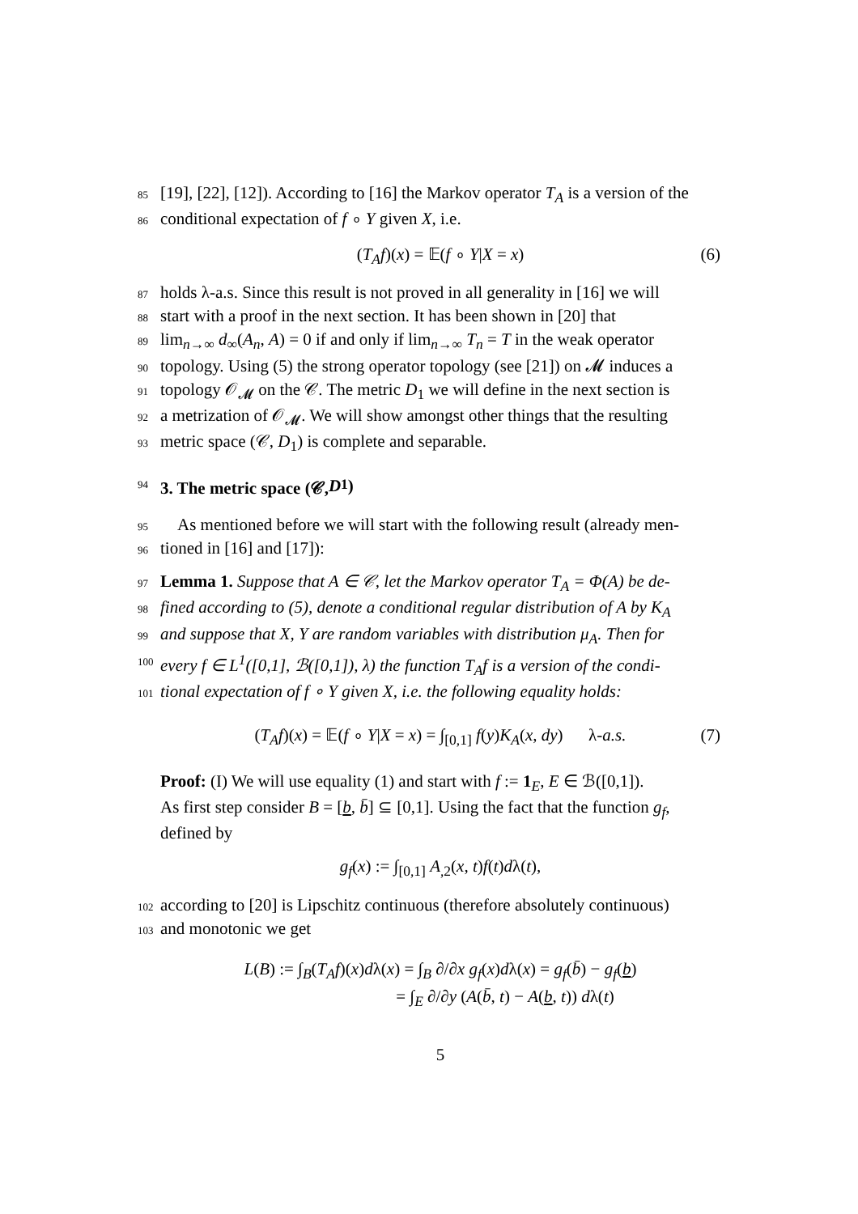85 [19], [22], [12]). According to [16] the Markov operator T<sub>A</sub> is a version of the
86 conditional expectation of f ∘ Y given X, i.e.
(T<sub>A</sub>f)(x) = 𝔼(f ∘ Y|X = x) (6)
87 holds λ-a.s. Since this result is not proved in all generality in [16] we will
88 start with a proof in the next section. It has been shown in [20] that
89 lim<sub>n→∞</sub> d<sub>∞</sub>(A<sub>n</sub>, A) = 0 if and only if lim<sub>n→∞</sub> T<sub>n</sub> = T in the weak operator
90 topology. Using (5) the strong operator topology (see [21]) on 𝓜 induces a
91 topology 𝒪<sub>𝓜</sub> on the 𝒞. The metric D<sub>1</sub> we will define in the next section is
92 a metrization of 𝒪<sub>𝓜</sub>. We will show amongst other things that the resulting
93 metric space (𝒞, D<sub>1</sub>) is complete and separable.
94 3. The metric space (𝒞, D<sub>1</sub>)
95 As mentioned before we will start with the following result (already men-
96 tioned in [16] and [17]):
97 Lemma 1. Suppose that A ∈ 𝒞, let the Markov operator T<sub>A</sub> = Φ(A) be de-
98 fined according to (5), denote a conditional regular distribution of A by K<sub>A</sub>
99 and suppose that X, Y are random variables with distribution μ<sub>A</sub>. Then for
100 every f ∈ L<sup>1</sup>([0,1], ℬ([0,1]), λ) the function T<sub>A</sub>f is a version of the condi-
101 tional expectation of f ∘ Y given X, i.e. the following equality holds:
(T<sub>A</sub>f)(x) = 𝔼(f ∘ Y|X = x) = ∫<sub>[0,1]</sub> f(y)K<sub>A</sub>(x, dy) λ-a.s. (7)
Proof: (I) We will use equality (1) and start with f := 1<sub>E</sub>, E ∈ ℬ([0,1]).
As first step consider B = [b, b̄] ⊆ [0,1]. Using the fact that the function g<sub>f</sub>,
defined by
g<sub>f</sub>(x) := ∫<sub>[0,1]</sub> A<sub>,2</sub>(x, t)f(t)dλ(t),
102 according to [20] is Lipschitz continuous (therefore absolutely continuous)
103 and monotonic we get
L(B) := ∫<sub>B</sub>(T<sub>A</sub>f)(x)dλ(x) = ∫<sub>B</sub> ∂/∂x g<sub>f</sub>(x)dλ(x) = g<sub>f</sub>(b̄) − g<sub>f</sub>(b)
= ∫<sub>E</sub> ∂/∂y (A(b̄, t) − A(b, t)) dλ(t)
5